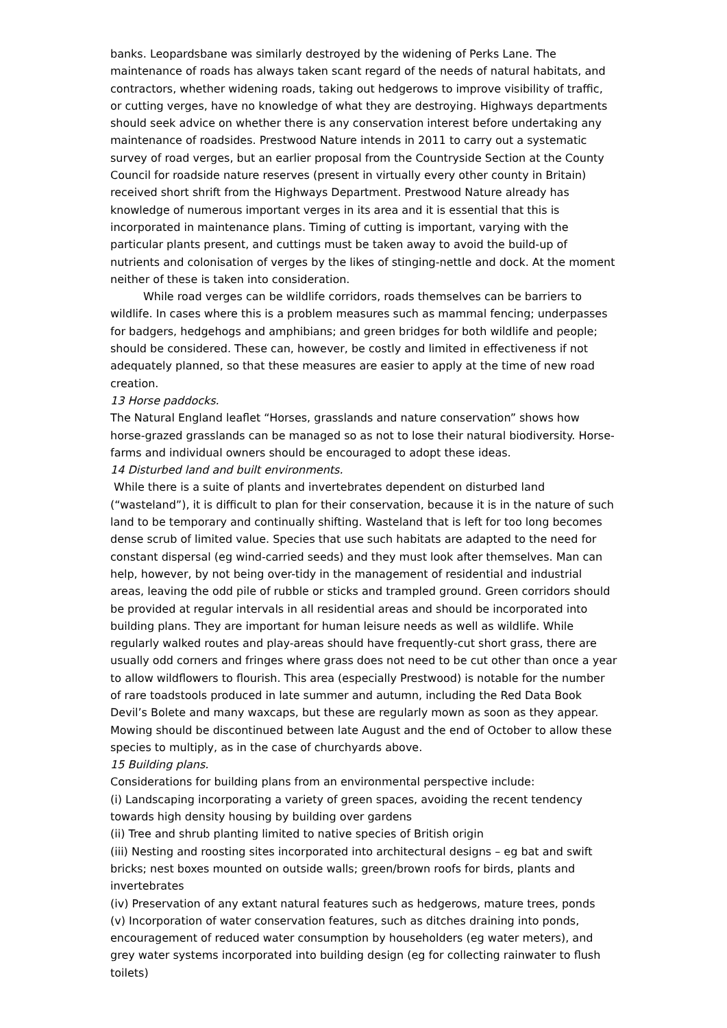banks. Leopardsbane was similarly destroyed by the widening of Perks Lane. The maintenance of roads has always taken scant regard of the needs of natural habitats, and contractors, whether widening roads, taking out hedgerows to improve visibility of traffic, or cutting verges, have no knowledge of what they are destroying. Highways departments should seek advice on whether there is any conservation interest before undertaking any maintenance of roadsides. Prestwood Nature intends in 2011 to carry out a systematic survey of road verges, but an earlier proposal from the Countryside Section at the County Council for roadside nature reserves (present in virtually every other county in Britain) received short shrift from the Highways Department. Prestwood Nature already has knowledge of numerous important verges in its area and it is essential that this is incorporated in maintenance plans. Timing of cutting is important, varying with the particular plants present, and cuttings must be taken away to avoid the build-up of nutrients and colonisation of verges by the likes of stinging-nettle and dock. At the moment neither of these is taken into consideration.
While road verges can be wildlife corridors, roads themselves can be barriers to wildlife. In cases where this is a problem measures such as mammal fencing; underpasses for badgers, hedgehogs and amphibians; and green bridges for both wildlife and people; should be considered. These can, however, be costly and limited in effectiveness if not adequately planned, so that these measures are easier to apply at the time of new road creation.
13 Horse paddocks.
The Natural England leaflet “Horses, grasslands and nature conservation” shows how horse-grazed grasslands can be managed so as not to lose their natural biodiversity. Horse-farms and individual owners should be encouraged to adopt these ideas.
14 Disturbed land and built environments.
While there is a suite of plants and invertebrates dependent on disturbed land (“wasteland”), it is difficult to plan for their conservation, because it is in the nature of such land to be temporary and continually shifting. Wasteland that is left for too long becomes dense scrub of limited value. Species that use such habitats are adapted to the need for constant dispersal (eg wind-carried seeds) and they must look after themselves. Man can help, however, by not being over-tidy in the management of residential and industrial areas, leaving the odd pile of rubble or sticks and trampled ground. Green corridors should be provided at regular intervals in all residential areas and should be incorporated into building plans. They are important for human leisure needs as well as wildlife. While regularly walked routes and play-areas should have frequently-cut short grass, there are usually odd corners and fringes where grass does not need to be cut other than once a year to allow wildflowers to flourish. This area (especially Prestwood) is notable for the number of rare toadstools produced in late summer and autumn, including the Red Data Book Devil’s Bolete and many waxcaps, but these are regularly mown as soon as they appear. Mowing should be discontinued between late August and the end of October to allow these species to multiply, as in the case of churchyards above.
15 Building plans.
Considerations for building plans from an environmental perspective include:
(i) Landscaping incorporating a variety of green spaces, avoiding the recent tendency towards high density housing by building over gardens
(ii) Tree and shrub planting limited to native species of British origin
(iii) Nesting and roosting sites incorporated into architectural designs – eg bat and swift bricks; nest boxes mounted on outside walls; green/brown roofs for birds, plants and invertebrates
(iv) Preservation of any extant natural features such as hedgerows, mature trees, ponds
(v) Incorporation of water conservation features, such as ditches draining into ponds, encouragement of reduced water consumption by householders (eg water meters), and grey water systems incorporated into building design (eg for collecting rainwater to flush toilets)